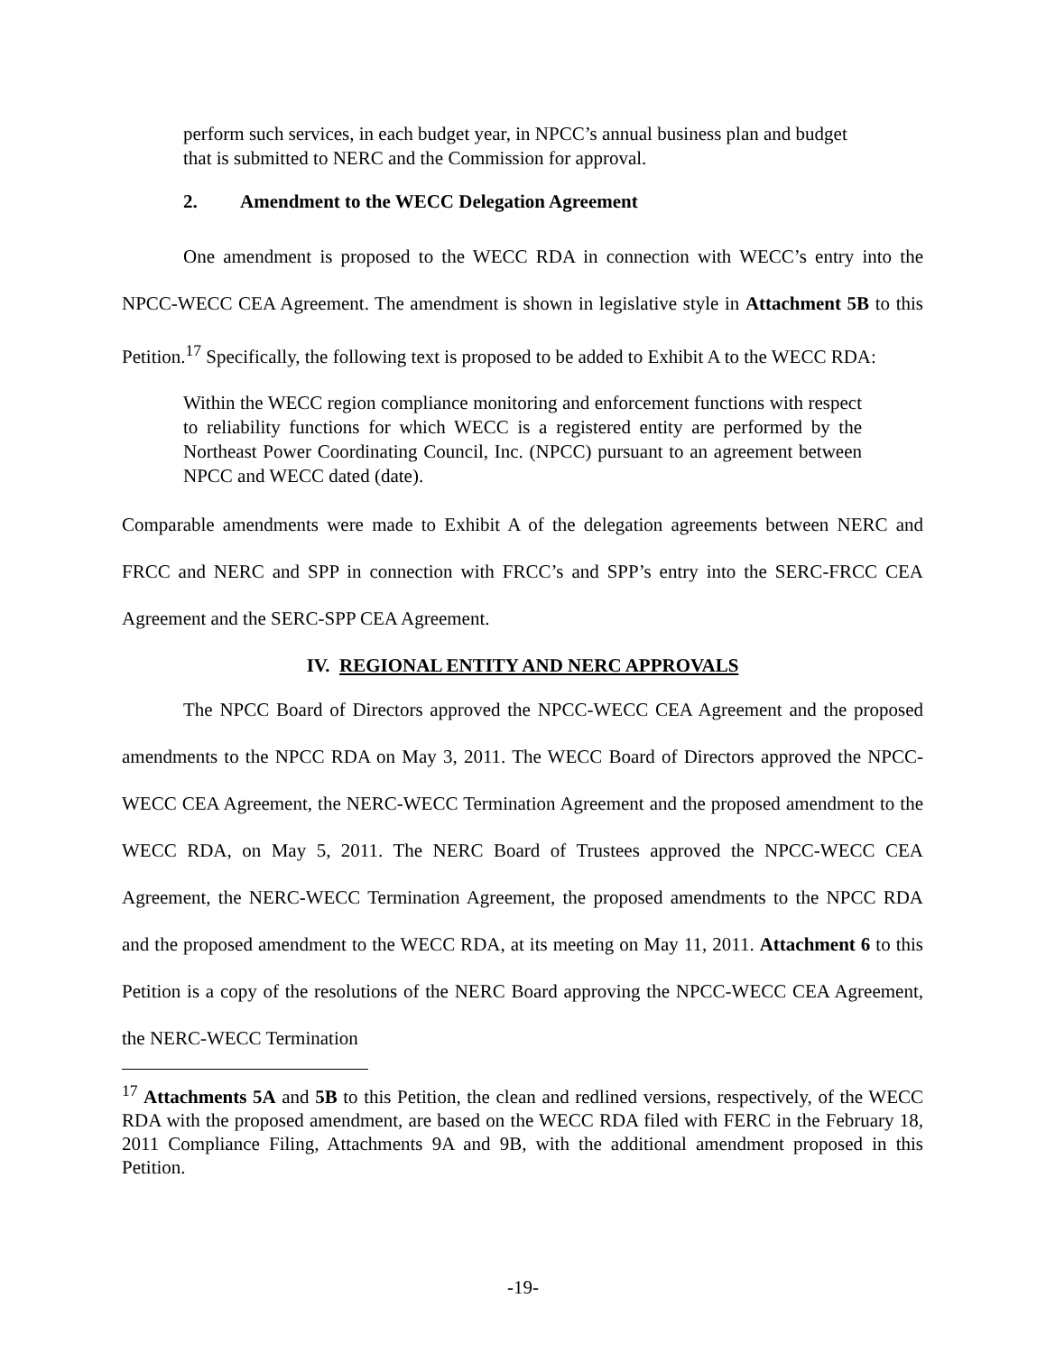perform such services, in each budget year, in NPCC’s annual business plan and budget that is submitted to NERC and the Commission for approval.
2. Amendment to the WECC Delegation Agreement
One amendment is proposed to the WECC RDA in connection with WECC’s entry into the NPCC-WECC CEA Agreement. The amendment is shown in legislative style in Attachment 5B to this Petition.<sup>17</sup> Specifically, the following text is proposed to be added to Exhibit A to the WECC RDA:
Within the WECC region compliance monitoring and enforcement functions with respect to reliability functions for which WECC is a registered entity are performed by the Northeast Power Coordinating Council, Inc. (NPCC) pursuant to an agreement between NPCC and WECC dated (date).
Comparable amendments were made to Exhibit A of the delegation agreements between NERC and FRCC and NERC and SPP in connection with FRCC’s and SPP’s entry into the SERC-FRCC CEA Agreement and the SERC-SPP CEA Agreement.
IV. REGIONAL ENTITY AND NERC APPROVALS
The NPCC Board of Directors approved the NPCC-WECC CEA Agreement and the proposed amendments to the NPCC RDA on May 3, 2011. The WECC Board of Directors approved the NPCC-WECC CEA Agreement, the NERC-WECC Termination Agreement and the proposed amendment to the WECC RDA, on May 5, 2011. The NERC Board of Trustees approved the NPCC-WECC CEA Agreement, the NERC-WECC Termination Agreement, the proposed amendments to the NPCC RDA and the proposed amendment to the WECC RDA, at its meeting on May 11, 2011. Attachment 6 to this Petition is a copy of the resolutions of the NERC Board approving the NPCC-WECC CEA Agreement, the NERC-WECC Termination
<sup>17</sup> Attachments 5A and 5B to this Petition, the clean and redlined versions, respectively, of the WECC RDA with the proposed amendment, are based on the WECC RDA filed with FERC in the February 18, 2011 Compliance Filing, Attachments 9A and 9B, with the additional amendment proposed in this Petition.
-19-